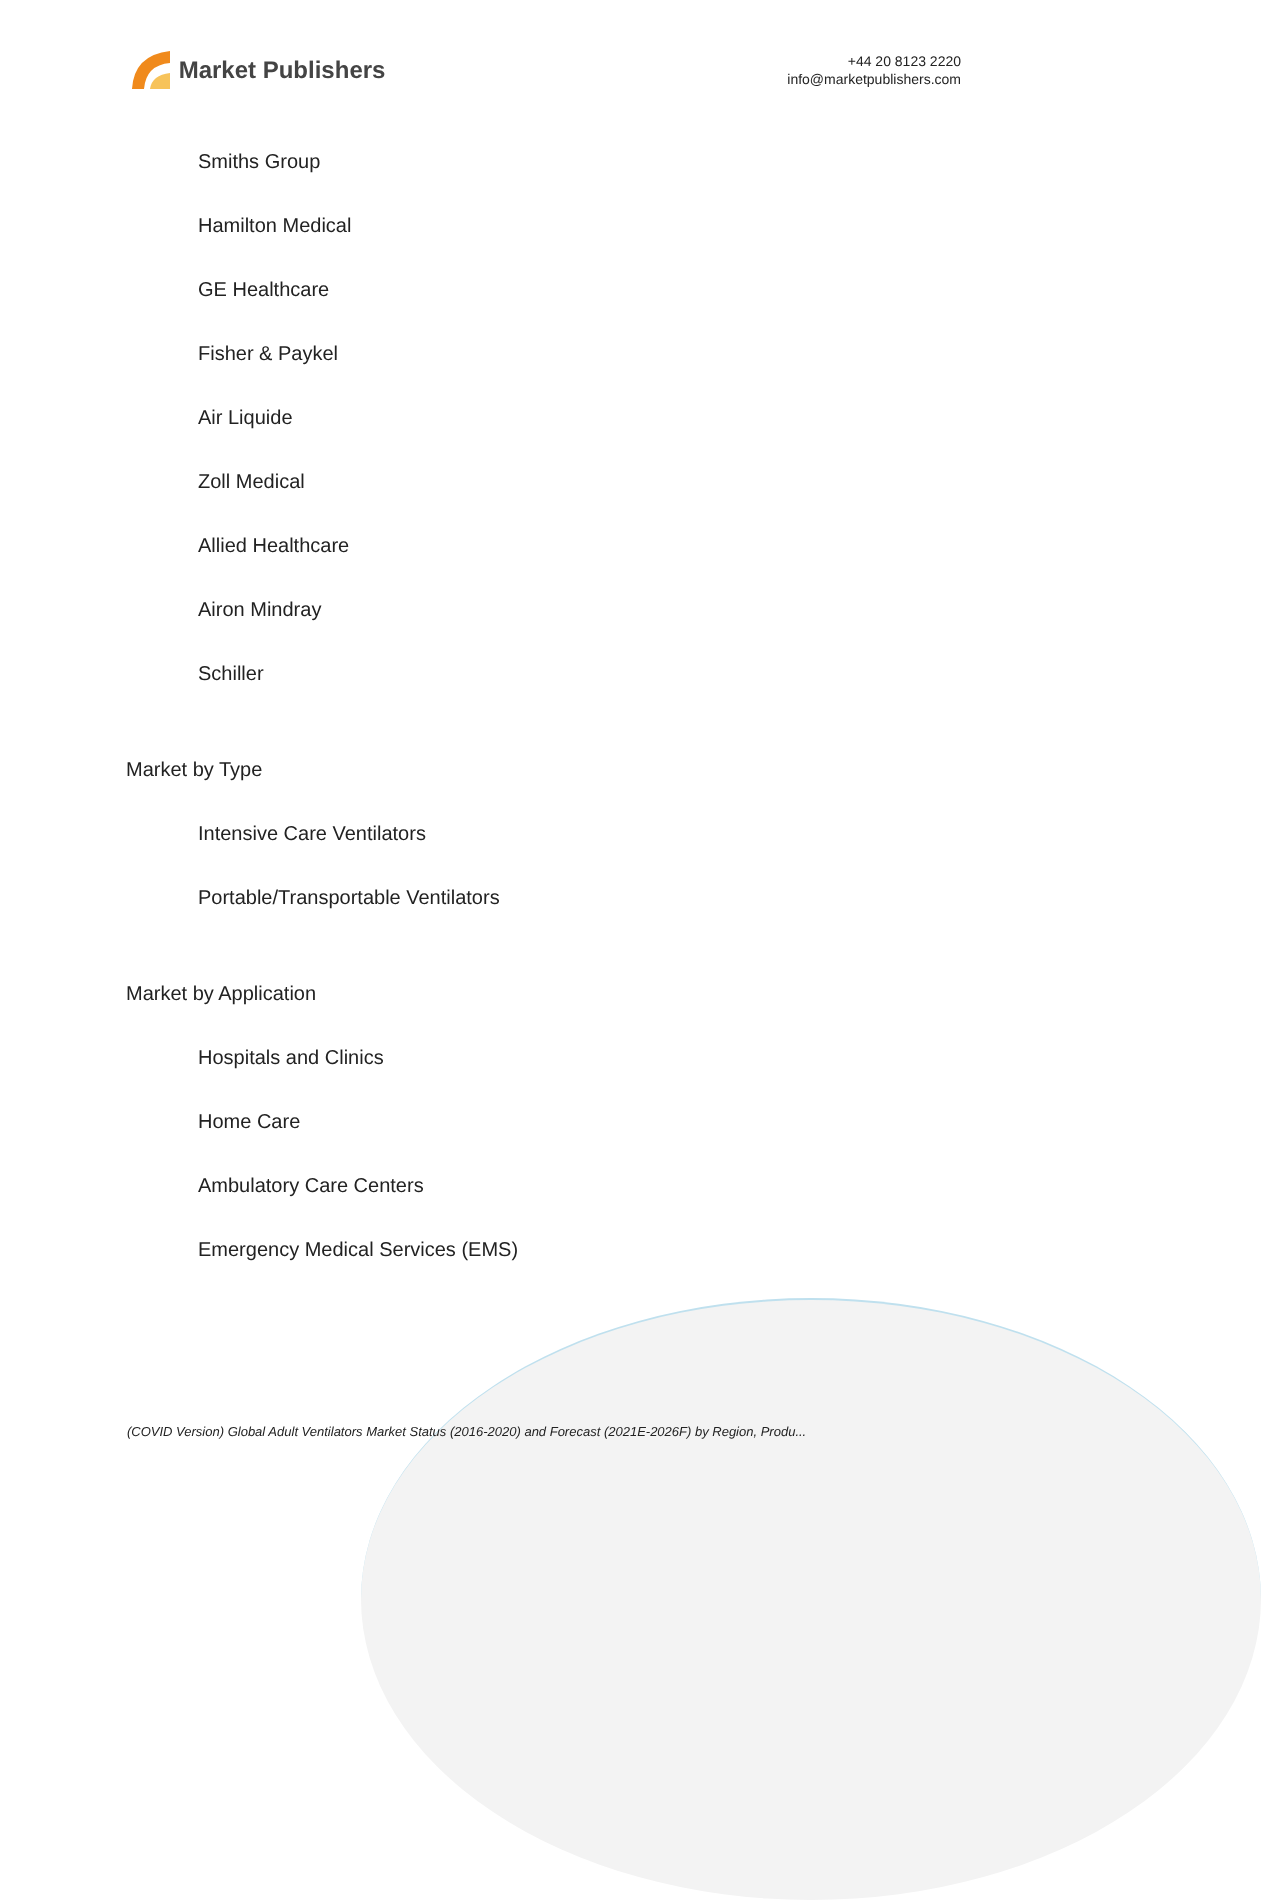Market Publishers
+44 20 8123 2220
info@marketpublishers.com
Smiths Group
Hamilton Medical
GE Healthcare
Fisher & Paykel
Air Liquide
Zoll Medical
Allied Healthcare
Airon Mindray
Schiller
Market by Type
Intensive Care Ventilators
Portable/Transportable Ventilators
Market by Application
Hospitals and Clinics
Home Care
Ambulatory Care Centers
Emergency Medical Services (EMS)
(COVID Version) Global Adult Ventilators Market Status (2016-2020) and Forecast (2021E-2026F) by Region, Produ...